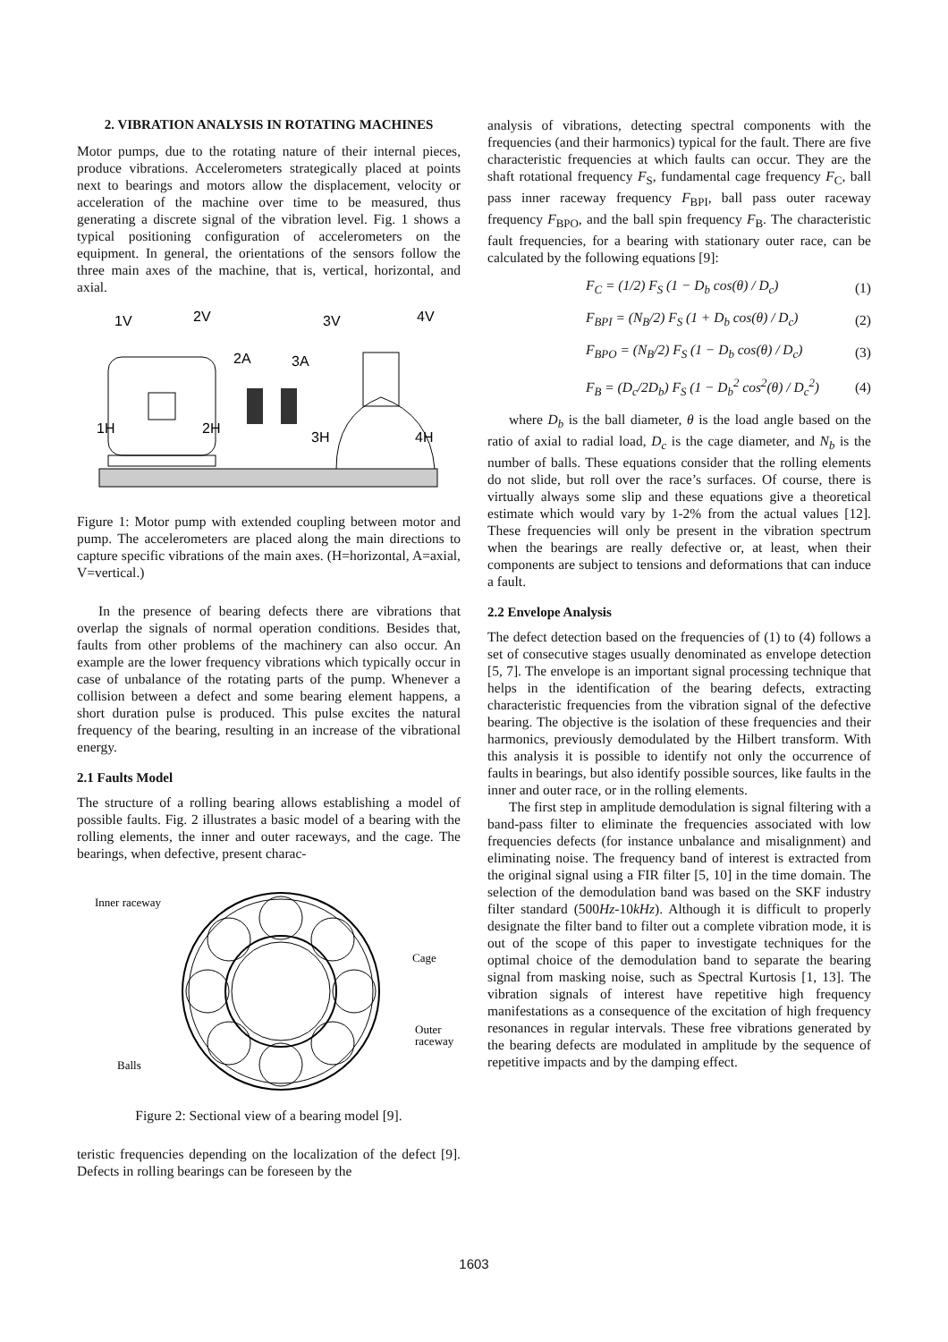2. VIBRATION ANALYSIS IN ROTATING MACHINES
Motor pumps, due to the rotating nature of their internal pieces, produce vibrations. Accelerometers strategically placed at points next to bearings and motors allow the displacement, velocity or acceleration of the machine over time to be measured, thus generating a discrete signal of the vibration level. Fig. 1 shows a typical positioning configuration of accelerometers on the equipment. In general, the orientations of the sensors follow the three main axes of the machine, that is, vertical, horizontal, and axial.
1V
2V
3V
4V
2A
3A
1H
2H
3H
4H
Figure 1: Motor pump with extended coupling between motor and pump. The accelerometers are placed along the main directions to capture specific vibrations of the main axes. (H=horizontal, A=axial, V=vertical.)
In the presence of bearing defects there are vibrations that overlap the signals of normal operation conditions. Besides that, faults from other problems of the machinery can also occur. An example are the lower frequency vibrations which typically occur in case of unbalance of the rotating parts of the pump. Whenever a collision between a defect and some bearing element happens, a short duration pulse is produced. This pulse excites the natural frequency of the bearing, resulting in an increase of the vibrational energy.
2.1 Faults Model
The structure of a rolling bearing allows establishing a model of possible faults. Fig. 2 illustrates a basic model of a bearing with the rolling elements, the inner and outer raceways, and the cage. The bearings, when defective, present charac-
Inner raceway
Cage
Outer
raceway
Balls
Figure 2: Sectional view of a bearing model [9].
teristic frequencies depending on the localization of the defect [9]. Defects in rolling bearings can be foreseen by the
analysis of vibrations, detecting spectral components with the frequencies (and their harmonics) typical for the fault. There are five characteristic frequencies at which faults can occur. They are the shaft rotational frequency F<sub>S</sub>, fundamental cage frequency F<sub>C</sub>, ball pass inner raceway frequency F<sub>BPI</sub>, ball pass outer raceway frequency F<sub>BPO</sub>, and the ball spin frequency F<sub>B</sub>. The characteristic fault frequencies, for a bearing with stationary outer race, can be calculated by the following equations [9]:
F<sub>C</sub> = (1/2) F<sub>S</sub> (1 − D<sub>b</sub> cos(θ) / D<sub>c</sub>) (1)
F<sub>BPI</sub> = (N<sub>B</sub>/2) F<sub>S</sub> (1 + D<sub>b</sub> cos(θ) / D<sub>c</sub>) (2)
F<sub>BPO</sub> = (N<sub>B</sub>/2) F<sub>S</sub> (1 − D<sub>b</sub> cos(θ) / D<sub>c</sub>) (3)
F<sub>B</sub> = (D<sub>c</sub>/2D<sub>b</sub>) F<sub>S</sub> (1 − D<sub>b</sub><sup>2</sup> cos<sup>2</sup>(θ) / D<sub>c</sub><sup>2</sup>) (4)
where D<sub>b</sub> is the ball diameter, θ is the load angle based on the ratio of axial to radial load, D<sub>c</sub> is the cage diameter, and N<sub>b</sub> is the number of balls. These equations consider that the rolling elements do not slide, but roll over the race’s surfaces. Of course, there is virtually always some slip and these equations give a theoretical estimate which would vary by 1-2% from the actual values [12]. These frequencies will only be present in the vibration spectrum when the bearings are really defective or, at least, when their components are subject to tensions and deformations that can induce a fault.
2.2 Envelope Analysis
The defect detection based on the frequencies of (1) to (4) follows a set of consecutive stages usually denominated as envelope detection [5, 7]. The envelope is an important signal processing technique that helps in the identification of the bearing defects, extracting characteristic frequencies from the vibration signal of the defective bearing. The objective is the isolation of these frequencies and their harmonics, previously demodulated by the Hilbert transform. With this analysis it is possible to identify not only the occurrence of faults in bearings, but also identify possible sources, like faults in the inner and outer race, or in the rolling elements.
The first step in amplitude demodulation is signal filtering with a band-pass filter to eliminate the frequencies associated with low frequencies defects (for instance unbalance and misalignment) and eliminating noise. The frequency band of interest is extracted from the original signal using a FIR filter [5, 10] in the time domain. The selection of the demodulation band was based on the SKF industry filter standard (500Hz-10kHz). Although it is difficult to properly designate the filter band to filter out a complete vibration mode, it is out of the scope of this paper to investigate techniques for the optimal choice of the demodulation band to separate the bearing signal from masking noise, such as Spectral Kurtosis [1, 13]. The vibration signals of interest have repetitive high frequency manifestations as a consequence of the excitation of high frequency resonances in regular intervals. These free vibrations generated by the bearing defects are modulated in amplitude by the sequence of repetitive impacts and by the damping effect.
1603